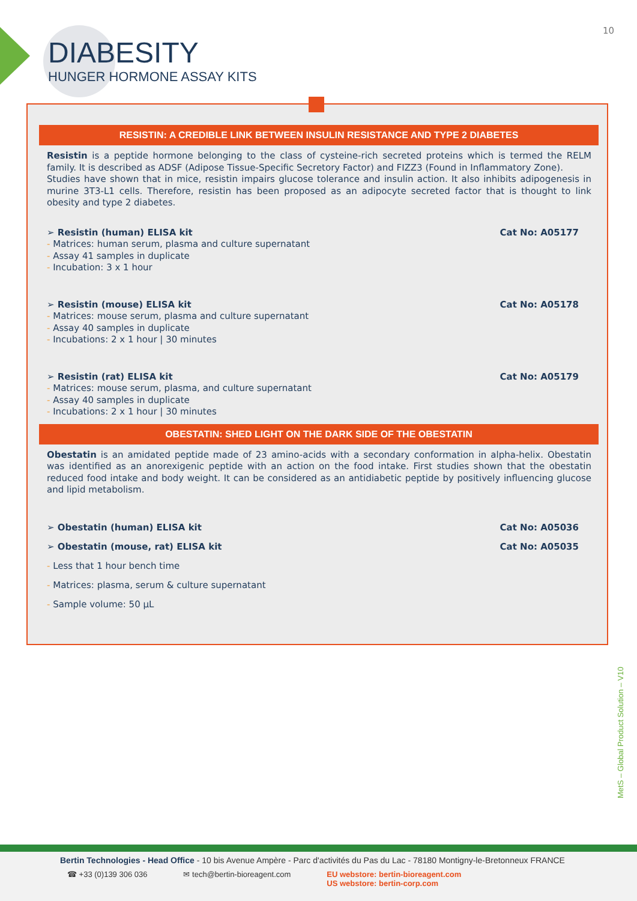10
DIABESITY
HUNGER HORMONE ASSAY KITS
RESISTIN: A CREDIBLE LINK BETWEEN INSULIN RESISTANCE AND TYPE 2 DIABETES
Resistin is a peptide hormone belonging to the class of cysteine-rich secreted proteins which is termed the RELM family. It is described as ADSF (Adipose Tissue-Specific Secretory Factor) and FIZZ3 (Found in Inflammatory Zone).
Studies have shown that in mice, resistin impairs glucose tolerance and insulin action. It also inhibits adipogenesis in murine 3T3-L1 cells. Therefore, resistin has been proposed as an adipocyte secreted factor that is thought to link obesity and type 2 diabetes.
➢ Resistin (human) ELISA kit Cat No: A05177
- Matrices: human serum, plasma and culture supernatant
- Assay 41 samples in duplicate
- Incubation: 3 x 1 hour
➢ Resistin (mouse) ELISA kit Cat No: A05178
- Matrices: mouse serum, plasma and culture supernatant
- Assay 40 samples in duplicate
- Incubations: 2 x 1 hour | 30 minutes
➢ Resistin (rat) ELISA kit Cat No: A05179
- Matrices: mouse serum, plasma, and culture supernatant
- Assay 40 samples in duplicate
- Incubations: 2 x 1 hour | 30 minutes
OBESTATIN: SHED LIGHT ON THE DARK SIDE OF THE OBESTATIN
Obestatin is an amidated peptide made of 23 amino-acids with a secondary conformation in alpha-helix. Obestatin was identified as an anorexigenic peptide with an action on the food intake. First studies shown that the obestatin reduced food intake and body weight. It can be considered as an antidiabetic peptide by positively influencing glucose and lipid metabolism.
➢ Obestatin (human) ELISA kit Cat No: A05036
➢ Obestatin (mouse, rat) ELISA kit Cat No: A05035
- Less that 1 hour bench time
- Matrices: plasma, serum & culture supernatant
- Sample volume: 50 µL
MetS – Global Product Solution – V10
Bertin Technologies - Head Office - 10 bis Avenue Ampère - Parc d'activités du Pas du Lac - 78180 Montigny-le-Bretonneux FRANCE
☎ +33 (0)139 306 036 ✉ tech@bertin-bioreagent.com EU webstore: bertin-bioreagent.com
US webstore: bertin-corp.com